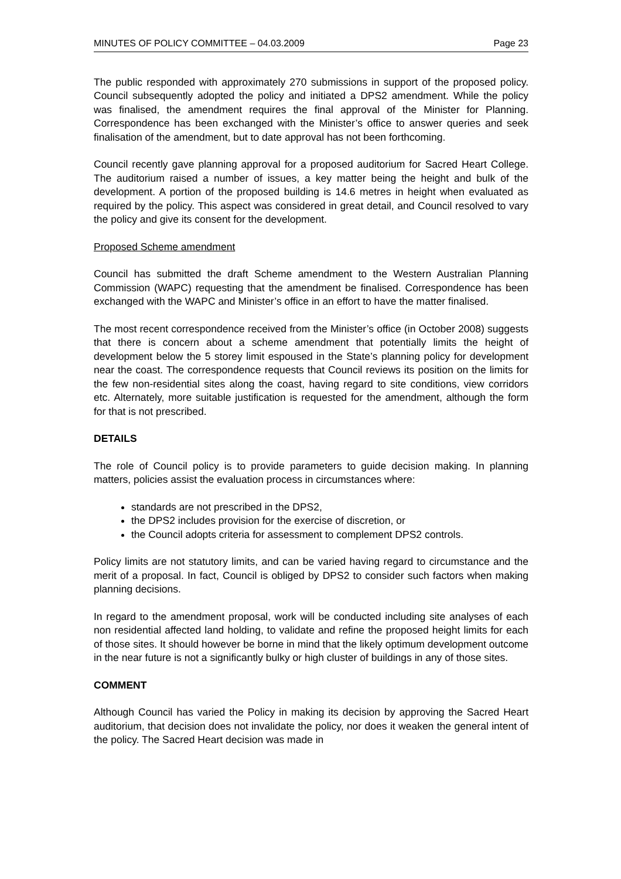MINUTES OF POLICY COMMITTEE – 04.03.2009 Page 23
The public responded with approximately 270 submissions in support of the proposed policy. Council subsequently adopted the policy and initiated a DPS2 amendment. While the policy was finalised, the amendment requires the final approval of the Minister for Planning. Correspondence has been exchanged with the Minister’s office to answer queries and seek finalisation of the amendment, but to date approval has not been forthcoming.
Council recently gave planning approval for a proposed auditorium for Sacred Heart College. The auditorium raised a number of issues, a key matter being the height and bulk of the development. A portion of the proposed building is 14.6 metres in height when evaluated as required by the policy. This aspect was considered in great detail, and Council resolved to vary the policy and give its consent for the development.
Proposed Scheme amendment
Council has submitted the draft Scheme amendment to the Western Australian Planning Commission (WAPC) requesting that the amendment be finalised. Correspondence has been exchanged with the WAPC and Minister’s office in an effort to have the matter finalised.
The most recent correspondence received from the Minister’s office (in October 2008) suggests that there is concern about a scheme amendment that potentially limits the height of development below the 5 storey limit espoused in the State’s planning policy for development near the coast. The correspondence requests that Council reviews its position on the limits for the few non-residential sites along the coast, having regard to site conditions, view corridors etc. Alternately, more suitable justification is requested for the amendment, although the form for that is not prescribed.
DETAILS
The role of Council policy is to provide parameters to guide decision making. In planning matters, policies assist the evaluation process in circumstances where:
standards are not prescribed in the DPS2,
the DPS2 includes provision for the exercise of discretion, or
the Council adopts criteria for assessment to complement DPS2 controls.
Policy limits are not statutory limits, and can be varied having regard to circumstance and the merit of a proposal. In fact, Council is obliged by DPS2 to consider such factors when making planning decisions.
In regard to the amendment proposal, work will be conducted including site analyses of each non residential affected land holding, to validate and refine the proposed height limits for each of those sites. It should however be borne in mind that the likely optimum development outcome in the near future is not a significantly bulky or high cluster of buildings in any of those sites.
COMMENT
Although Council has varied the Policy in making its decision by approving the Sacred Heart auditorium, that decision does not invalidate the policy, nor does it weaken the general intent of the policy. The Sacred Heart decision was made in